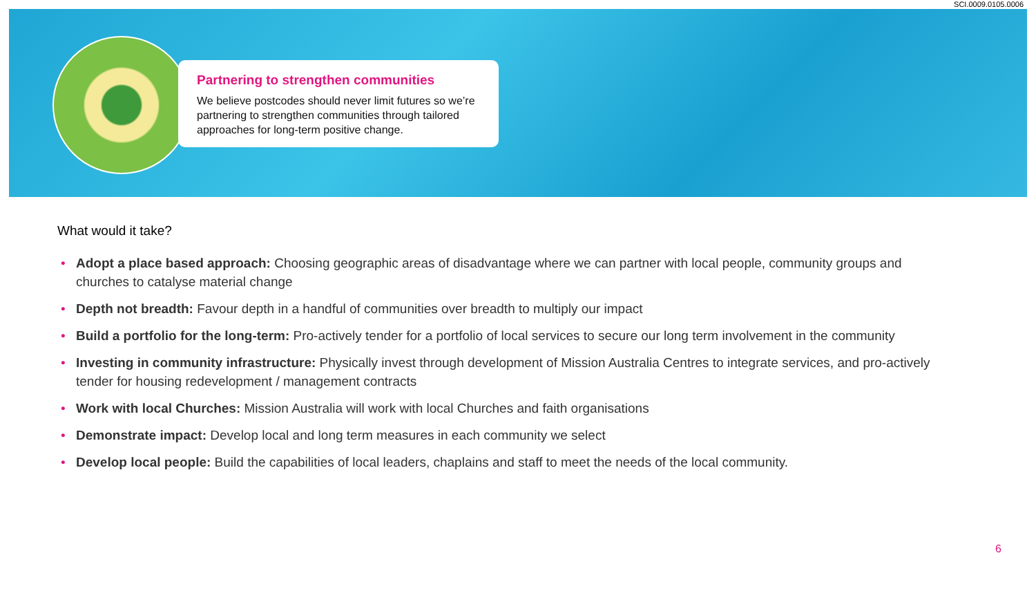SCI.0009.0105.0006
Partnering to strengthen communities
We believe postcodes should never limit futures so we’re partnering to strengthen communities through tailored approaches for long-term positive change.
What would it take?
• Adopt a place based approach: Choosing geographic areas of disadvantage where we can partner with local people, community groups and churches to catalyse material change
• Depth not breadth: Favour depth in a handful of communities over breadth to multiply our impact
• Build a portfolio for the long-term: Pro-actively tender for a portfolio of local services to secure our long term involvement in the community
• Investing in community infrastructure: Physically invest through development of Mission Australia Centres to integrate services, and pro-actively tender for housing redevelopment / management contracts
• Work with local Churches: Mission Australia will work with local Churches and faith organisations
• Demonstrate impact: Develop local and long term measures in each community we select
• Develop local people: Build the capabilities of local leaders, chaplains and staff to meet the needs of the local community.
6